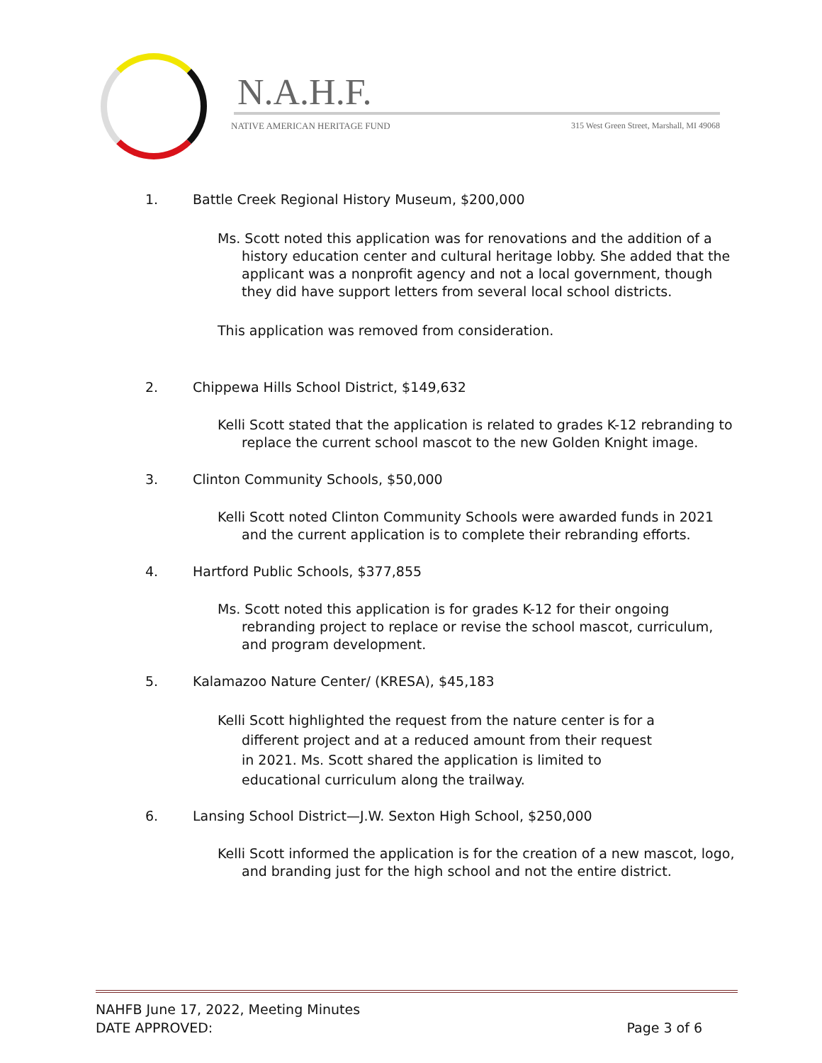N.A.H.F.
NATIVE AMERICAN HERITAGE FUND
315 West Green Street, Marshall, MI 49068
1. Battle Creek Regional History Museum, $200,000
Ms. Scott noted this application was for renovations and the addition of a history education center and cultural heritage lobby. She added that the applicant was a nonprofit agency and not a local government, though they did have support letters from several local school districts.
This application was removed from consideration.
2. Chippewa Hills School District, $149,632
Kelli Scott stated that the application is related to grades K-12 rebranding to replace the current school mascot to the new Golden Knight image.
3. Clinton Community Schools, $50,000
Kelli Scott noted Clinton Community Schools were awarded funds in 2021 and the current application is to complete their rebranding efforts.
4. Hartford Public Schools, $377,855
Ms. Scott noted this application is for grades K-12 for their ongoing rebranding project to replace or revise the school mascot, curriculum, and program development.
5. Kalamazoo Nature Center/ (KRESA), $45,183
Kelli Scott highlighted the request from the nature center is for a different project and at a reduced amount from their request in 2021. Ms. Scott shared the application is limited to educational curriculum along the trailway.
6. Lansing School District—J.W. Sexton High School, $250,000
Kelli Scott informed the application is for the creation of a new mascot, logo, and branding just for the high school and not the entire district.
NAHFB June 17, 2022, Meeting Minutes
DATE APPROVED: Page 3 of 6